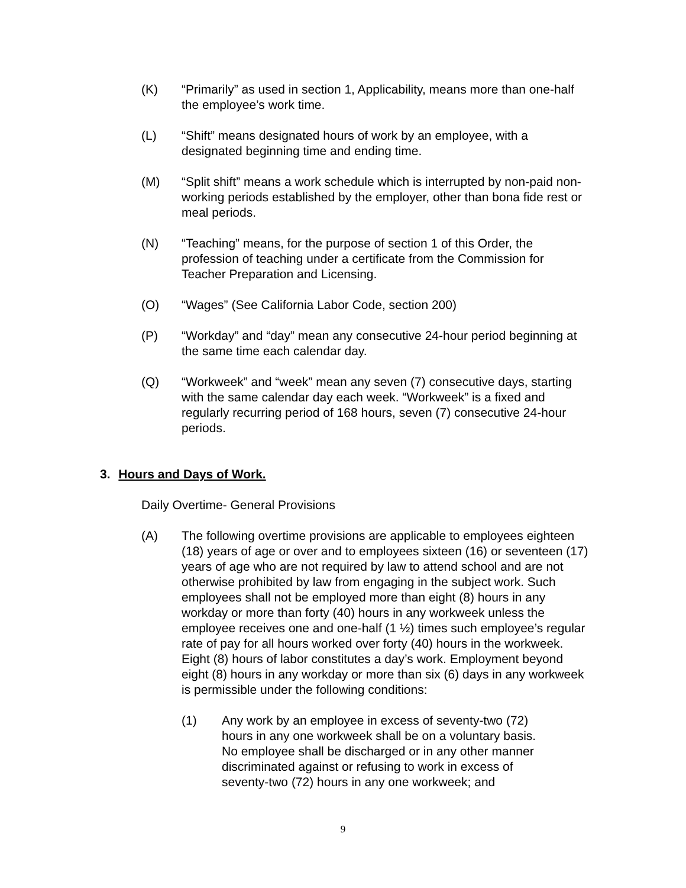(K) “Primarily” as used in section 1, Applicability, means more than one-half the employee’s work time.
(L) “Shift” means designated hours of work by an employee, with a designated beginning time and ending time.
(M) “Split shift” means a work schedule which is interrupted by non-paid non-working periods established by the employer, other than bona fide rest or meal periods.
(N) “Teaching” means, for the purpose of section 1 of this Order, the profession of teaching under a certificate from the Commission for Teacher Preparation and Licensing.
(O) “Wages” (See California Labor Code, section 200)
(P) “Workday” and “day” mean any consecutive 24-hour period beginning at the same time each calendar day.
(Q) “Workweek” and “week” mean any seven (7) consecutive days, starting with the same calendar day each week. “Workweek” is a fixed and regularly recurring period of 168 hours, seven (7) consecutive 24-hour periods.
3. Hours and Days of Work.
Daily Overtime- General Provisions
(A) The following overtime provisions are applicable to employees eighteen (18) years of age or over and to employees sixteen (16) or seventeen (17) years of age who are not required by law to attend school and are not otherwise prohibited by law from engaging in the subject work. Such employees shall not be employed more than eight (8) hours in any workday or more than forty (40) hours in any workweek unless the employee receives one and one-half (1 ½) times such employee’s regular rate of pay for all hours worked over forty (40) hours in the workweek. Eight (8) hours of labor constitutes a day’s work. Employment beyond eight (8) hours in any workday or more than six (6) days in any workweek is permissible under the following conditions:
(1) Any work by an employee in excess of seventy-two (72) hours in any one workweek shall be on a voluntary basis. No employee shall be discharged or in any other manner discriminated against or refusing to work in excess of seventy-two (72) hours in any one workweek; and
9